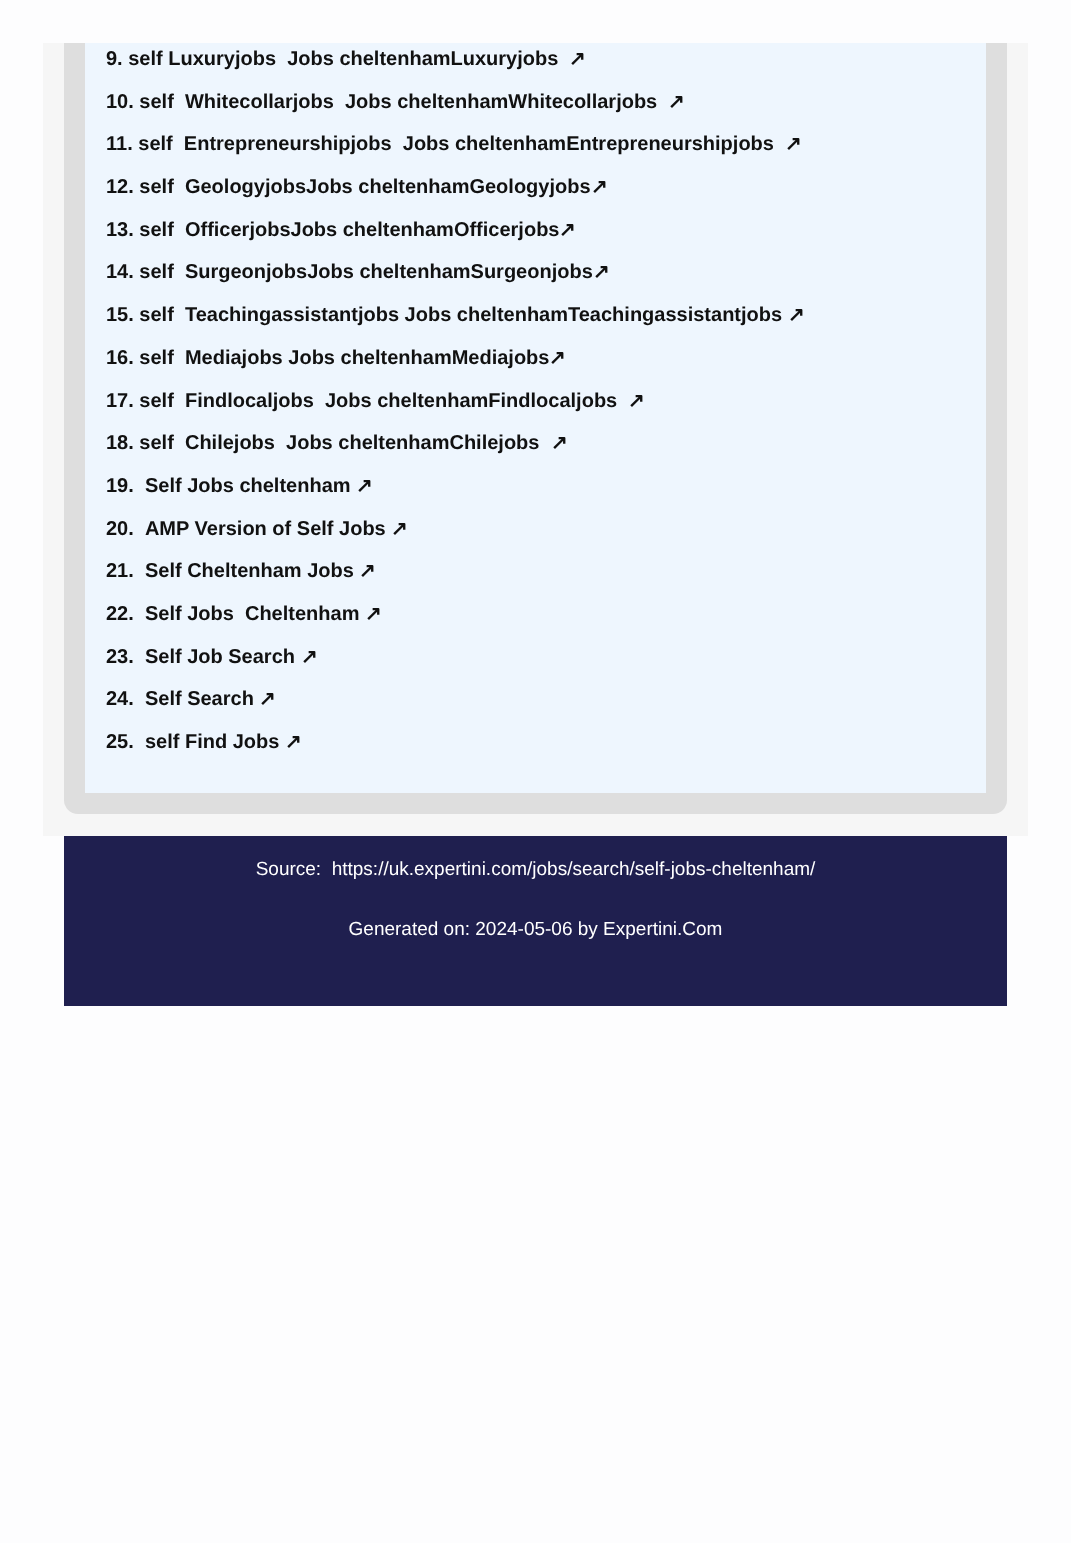9. self Luxuryjobs Jobs cheltenhamLuxuryjobs ↗
10. self Whitecollarjobs Jobs cheltenhamWhitecollarjobs ↗
11. self Entrepreneurshipjobs Jobs cheltenhamEntrepreneurshipjobs ↗
12. self GeologyjobsJobs cheltenhamGeologyjobs↗
13. self OfficerjobsJobs cheltenhamOfficerjobs↗
14. self SurgeonjobsJobs cheltenhamSurgeonjobs↗
15. self Teachingassistantjobs Jobs cheltenhamTeachingassistantjobs ↗
16. self Mediajobs Jobs cheltenhamMediajobs↗
17. self Findlocaljobs Jobs cheltenhamFindlocaljobs ↗
18. self Chilejobs Jobs cheltenhamChilejobs ↗
19. Self Jobs cheltenham ↗
20. AMP Version of Self Jobs ↗
21. Self Cheltenham Jobs ↗
22. Self Jobs Cheltenham ↗
23. Self Job Search ↗
24. Self Search ↗
25. self Find Jobs ↗
Source: https://uk.expertini.com/jobs/search/self-jobs-cheltenham/
Generated on: 2024-05-06 by Expertini.Com